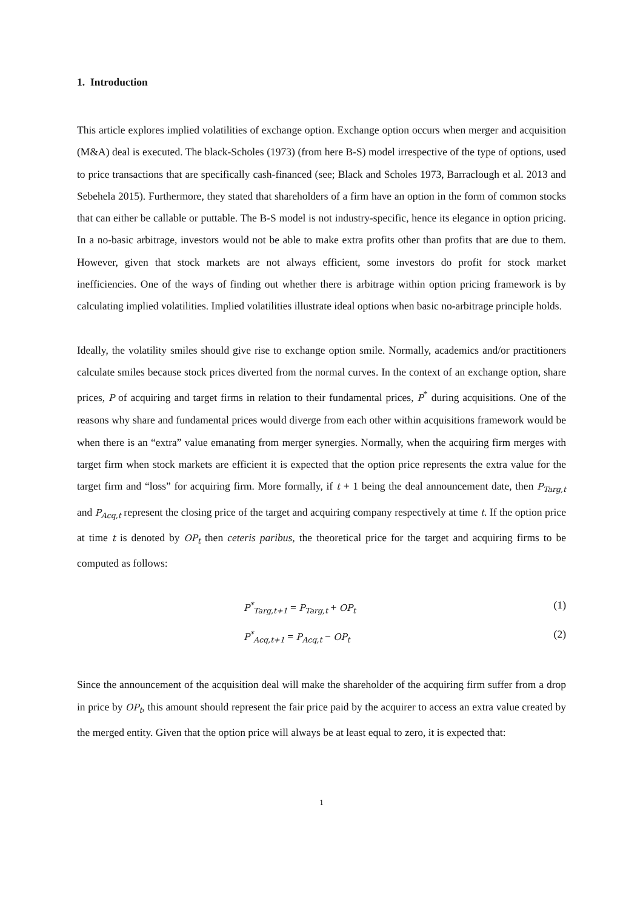1. Introduction
This article explores implied volatilities of exchange option. Exchange option occurs when merger and acquisition (M&A) deal is executed. The black-Scholes (1973) (from here B-S) model irrespective of the type of options, used to price transactions that are specifically cash-financed (see; Black and Scholes 1973, Barraclough et al. 2013 and Sebehela 2015). Furthermore, they stated that shareholders of a firm have an option in the form of common stocks that can either be callable or puttable. The B-S model is not industry-specific, hence its elegance in option pricing. In a no-basic arbitrage, investors would not be able to make extra profits other than profits that are due to them. However, given that stock markets are not always efficient, some investors do profit for stock market inefficiencies. One of the ways of finding out whether there is arbitrage within option pricing framework is by calculating implied volatilities. Implied volatilities illustrate ideal options when basic no-arbitrage principle holds.
Ideally, the volatility smiles should give rise to exchange option smile. Normally, academics and/or practitioners calculate smiles because stock prices diverted from the normal curves. In the context of an exchange option, share prices, P of acquiring and target firms in relation to their fundamental prices, P<sup>*</sup> during acquisitions. One of the reasons why share and fundamental prices would diverge from each other within acquisitions framework would be when there is an “extra” value emanating from merger synergies. Normally, when the acquiring firm merges with target firm when stock markets are efficient it is expected that the option price represents the extra value for the target firm and “loss” for acquiring firm. More formally, if t + 1 being the deal announcement date, then P<sub>Targ,t</sub> and P<sub>Acq,t</sub> represent the closing price of the target and acquiring company respectively at time t. If the option price at time t is denoted by OP<sub>t</sub> then ceteris paribus, the theoretical price for the target and acquiring firms to be computed as follows:
P<sup>*</sup><sub>Targ,t+1</sub> = P<sub>Targ,t</sub> + OP<sub>t</sub> (1)
P<sup>*</sup><sub>Acq,t+1</sub> = P<sub>Acq,t</sub> − OP<sub>t</sub> (2)
Since the announcement of the acquisition deal will make the shareholder of the acquiring firm suffer from a drop in price by OP<sub>t</sub>, this amount should represent the fair price paid by the acquirer to access an extra value created by the merged entity. Given that the option price will always be at least equal to zero, it is expected that:
1